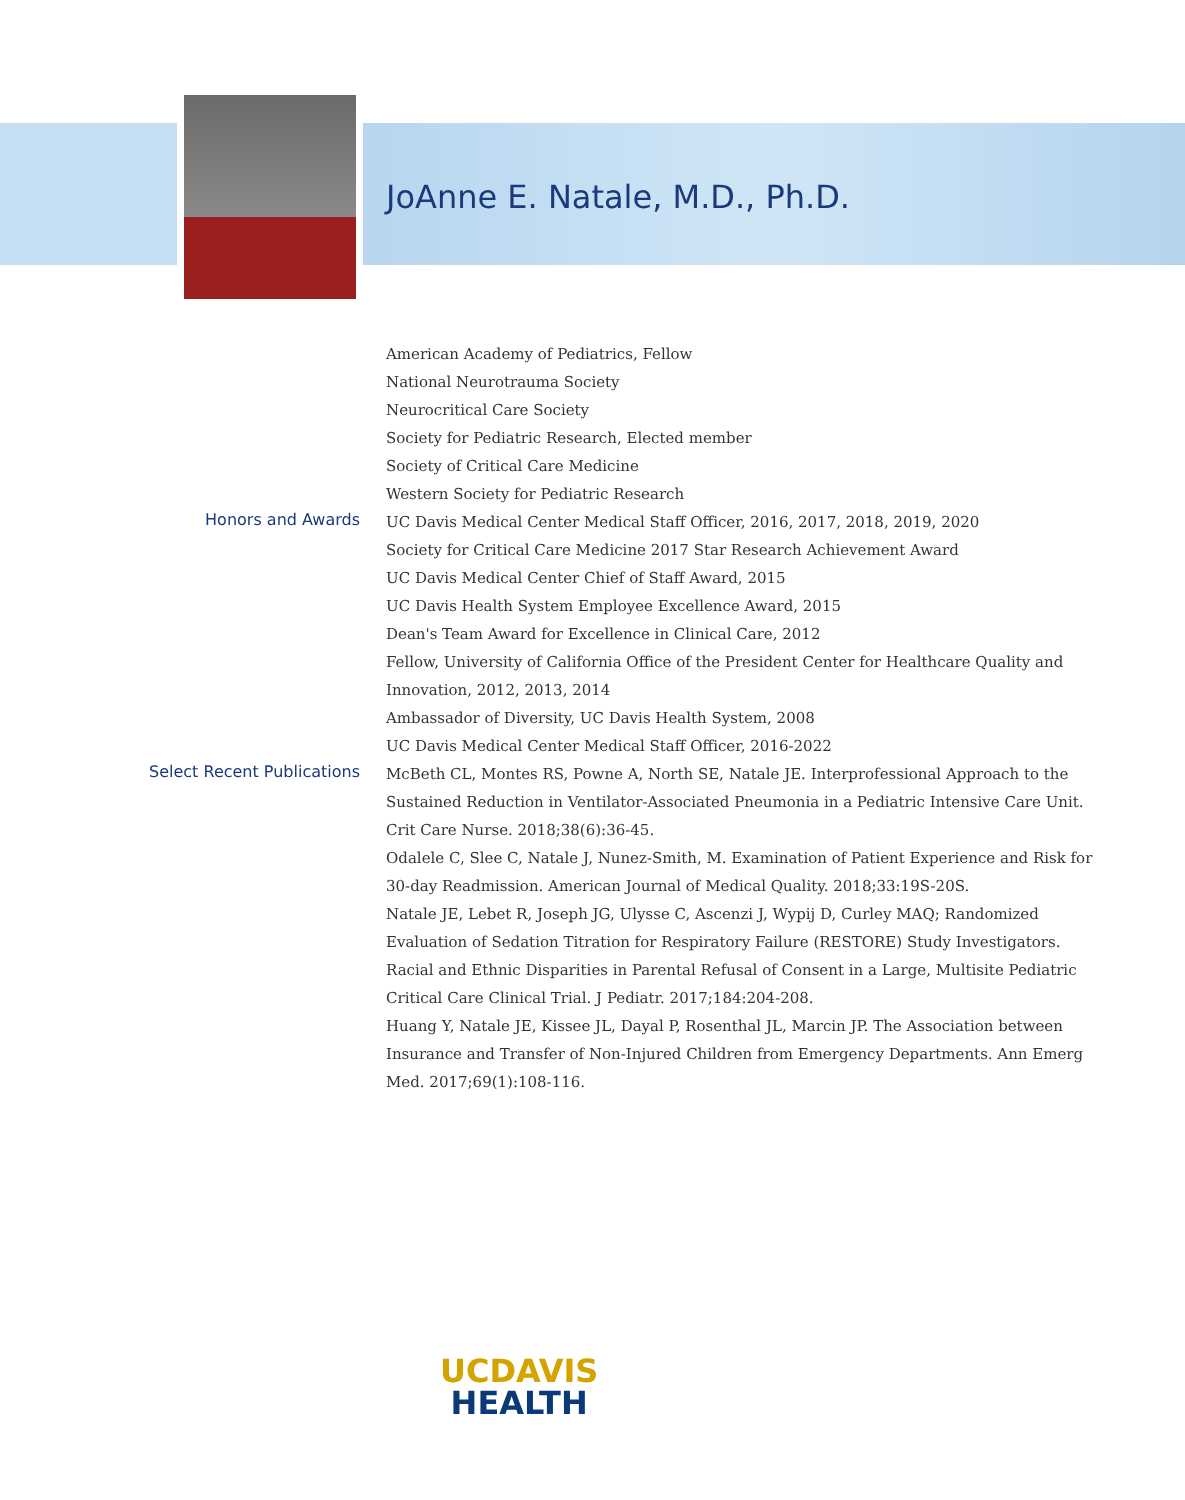JoAnne E. Natale, M.D., Ph.D.
American Academy of Pediatrics, Fellow
National Neurotrauma Society
Neurocritical Care Society
Society for Pediatric Research, Elected member
Society of Critical Care Medicine
Western Society for Pediatric Research
Honors and Awards
UC Davis Medical Center Medical Staff Officer, 2016, 2017, 2018, 2019, 2020
Society for Critical Care Medicine 2017 Star Research Achievement Award
UC Davis Medical Center Chief of Staff Award, 2015
UC Davis Health System Employee Excellence Award, 2015
Dean's Team Award for Excellence in Clinical Care, 2012
Fellow, University of California Office of the President Center for Healthcare Quality and Innovation, 2012, 2013, 2014
Ambassador of Diversity, UC Davis Health System, 2008
UC Davis Medical Center Medical Staff Officer, 2016-2022
Select Recent Publications
McBeth CL, Montes RS, Powne A, North SE, Natale JE. Interprofessional Approach to the Sustained Reduction in Ventilator-Associated Pneumonia in a Pediatric Intensive Care Unit. Crit Care Nurse. 2018;38(6):36-45.
Odalele C, Slee C, Natale J, Nunez-Smith, M. Examination of Patient Experience and Risk for 30-day Readmission. American Journal of Medical Quality. 2018;33:19S-20S.
Natale JE, Lebet R, Joseph JG, Ulysse C, Ascenzi J, Wypij D, Curley MAQ; Randomized Evaluation of Sedation Titration for Respiratory Failure (RESTORE) Study Investigators. Racial and Ethnic Disparities in Parental Refusal of Consent in a Large, Multisite Pediatric Critical Care Clinical Trial. J Pediatr. 2017;184:204-208.
Huang Y, Natale JE, Kissee JL, Dayal P, Rosenthal JL, Marcin JP. The Association between Insurance and Transfer of Non-Injured Children from Emergency Departments. Ann Emerg Med. 2017;69(1):108-116.
UCDAVIS
HEALTH